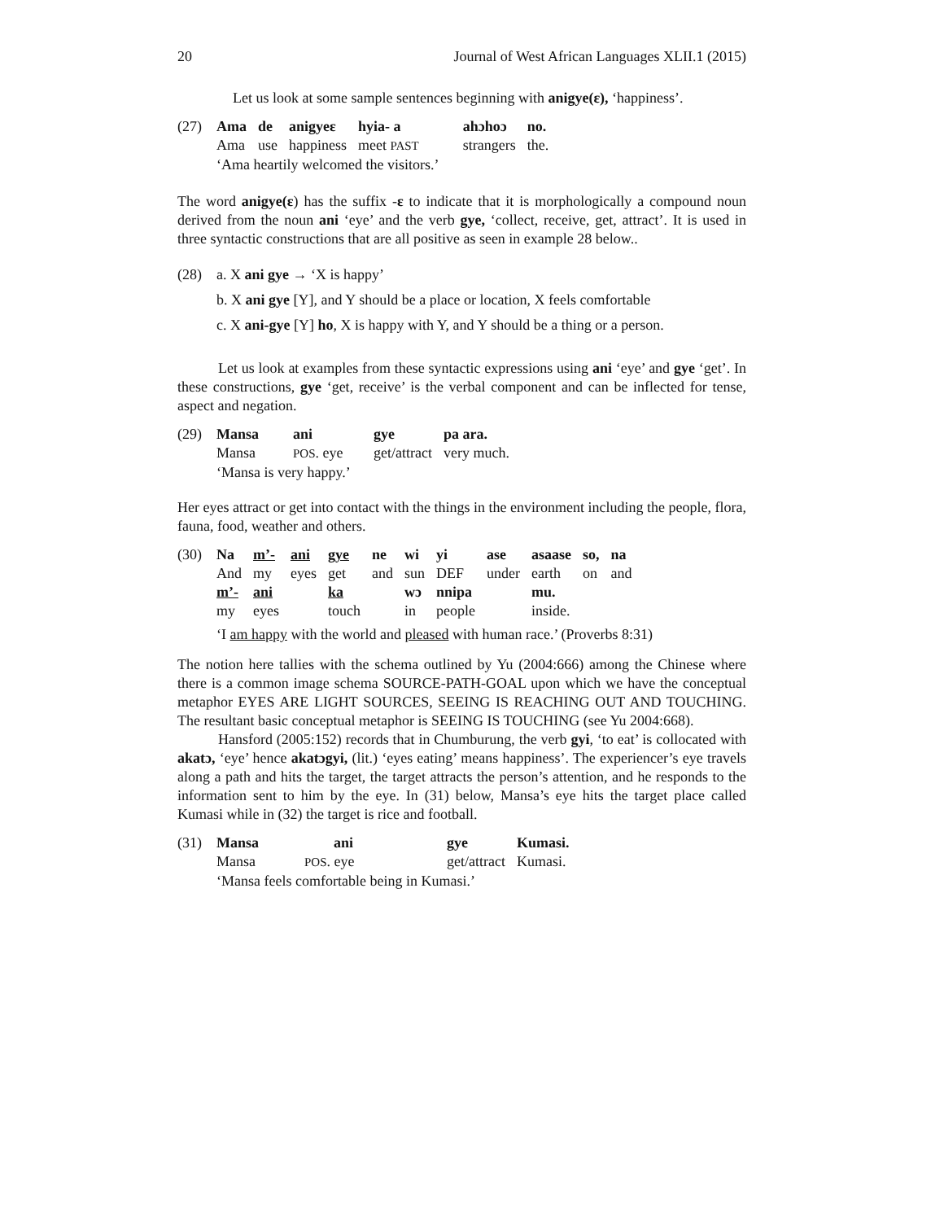20 Journal of West African Languages XLII.1 (2015)
Let us look at some sample sentences beginning with anigye(ɛ), ‘happiness’.
(27)
| Ama | de | anigyeɛ | hyia- a | ahɔhoɔ | no. |
| Ama | use | happiness | meet PAST | strangers | the. |
‘Ama heartily welcomed the visitors.’
The word anigye(ɛ) has the suffix -ɛ to indicate that it is morphologically a compound noun derived from the noun ani ‘eye’ and the verb gye, ‘collect, receive, get, attract’. It is used in three syntactic constructions that are all positive as seen in example 28 below..
(28) a. X ani gye → ‘X is happy’
b. X ani gye [Y], and Y should be a place or location, X feels comfortable
c. X ani-gye [Y] ho, X is happy with Y, and Y should be a thing or a person.
Let us look at examples from these syntactic expressions using ani ‘eye’ and gye ‘get’. In these constructions, gye ‘get, receive’ is the verbal component and can be inflected for tense, aspect and negation.
(29)
| Mansa | ani | gye | pa ara. |
| Mansa | POS . eye | get/attract | very much. |
‘Mansa is very happy.’
Her eyes attract or get into contact with the things in the environment including the people, flora, fauna, food, weather and others.
(30)
| Na | m’- | ani | gye | ne | wi | yi | ase | asaase | so, | na |
| And | my | eyes | get | and | sun | DEF | under | earth | on | and |
| m’- | ani | | ka | | wɔ | nnipa | | mu. | | |
| my | eyes | | touch | | in | people | | inside. | | |
‘I am happy with the world and pleased with human race.’ (Proverbs 8:31)
The notion here tallies with the schema outlined by Yu (2004:666) among the Chinese where there is a common image schema SOURCE-PATH-GOAL upon which we have the conceptual metaphor EYES ARE LIGHT SOURCES, SEEING IS REACHING OUT AND TOUCHING. The resultant basic conceptual metaphor is SEEING IS TOUCHING (see Yu 2004:668).
Hansford (2005:152) records that in Chumburung, the verb gyi, ‘to eat’ is collocated with akatɔ, ‘eye’ hence akatɔgyi, (lit.) ‘eyes eating’ means happiness’. The experiencer’s eye travels along a path and hits the target, the target attracts the person’s attention, and he responds to the information sent to him by the eye. In (31) below, Mansa’s eye hits the target place called Kumasi while in (32) the target is rice and football.
(31)
| Mansa | ani | gye | Kumasi. |
| Mansa | POS . eye | get/attract | Kumasi. |
‘Mansa feels comfortable being in Kumasi.’